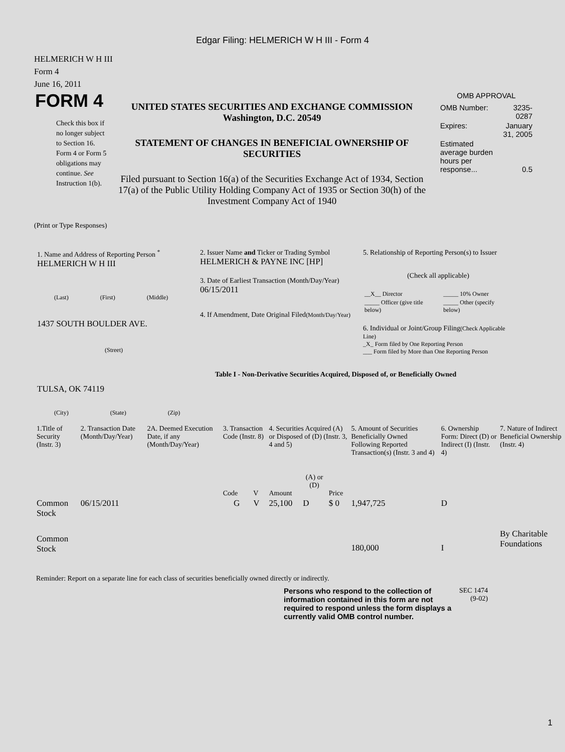Edgar Filing: HELMERICH W H III - Form 4
HELMERICH W H III
Form 4
June 16, 2011
FORM 4
Check this box if no longer subject to Section 16. Form 4 or Form 5 obligations may continue. See Instruction 1(b).
UNITED STATES SECURITIES AND EXCHANGE COMMISSION
Washington, D.C. 20549
STATEMENT OF CHANGES IN BENEFICIAL OWNERSHIP OF SECURITIES
Filed pursuant to Section 16(a) of the Securities Exchange Act of 1934, Section 17(a) of the Public Utility Holding Company Act of 1935 or Section 30(h) of the Investment Company Act of 1940
OMB APPROVAL
| OMB Number: | 3235-0287 |
| Expires: | January 31, 2005 |
| Estimated average burden hours per response... | 0.5 |
(Print or Type Responses)
1. Name and Address of Reporting Person <sup>*</sup>
HELMERICH W H III
(Last) (First) (Middle)
1437 SOUTH BOULDER AVE.
(Street)
TULSA, OK 74119
(City) (State) (Zip)
2. Issuer Name and Ticker or Trading Symbol
HELMERICH & PAYNE INC [HP]
3. Date of Earliest Transaction (Month/Day/Year)
06/15/2011
4. If Amendment, Date Original Filed(Month/Day/Year)
5. Relationship of Reporting Person(s) to Issuer
(Check all applicable)
| __X__ Director | _____ 10% Owner |
| _____ Officer (give title below) | _____ Other (specify below) |
6. Individual or Joint/Group Filing(Check Applicable Line)
_X_ Form filed by One Reporting Person
___ Form filed by More than One Reporting Person
Table I - Non-Derivative Securities Acquired, Disposed of, or Beneficially Owned
| 1.Title of Security (Instr. 3) | 2. Transaction Date (Month/Day/Year) | 2A. Deemed Execution Date, if any (Month/Day/Year) | 3. Transaction Code (Instr. 8) | | 4. Securities Acquired (A) or Disposed of (D) (Instr. 3, 4 and 5) | | | 5. Amount of Securities Beneficially Owned Following Reported Transaction(s) (Instr. 3 and 4) | 6. Ownership Form: Direct (D) or Indirect (I) (Instr. 4) | 7. Nature of Indirect Beneficial Ownership (Instr. 4) |
| --- | --- | --- | --- | --- | --- | --- | --- | --- | --- | --- |
| | | | Code | V | Amount | (A) or (D) | Price | | | |
| Common Stock | 06/15/2011 | | G | V | 25,100 | D | $ 0 | 1,947,725 | D | |
| Common Stock | | | | | | | | 180,000 | I | By Charitable Foundations |
Reminder: Report on a separate line for each class of securities beneficially owned directly or indirectly.
Persons who respond to the collection of information contained in this form are not required to respond unless the form displays a currently valid OMB control number.
SEC 1474
(9-02)
1